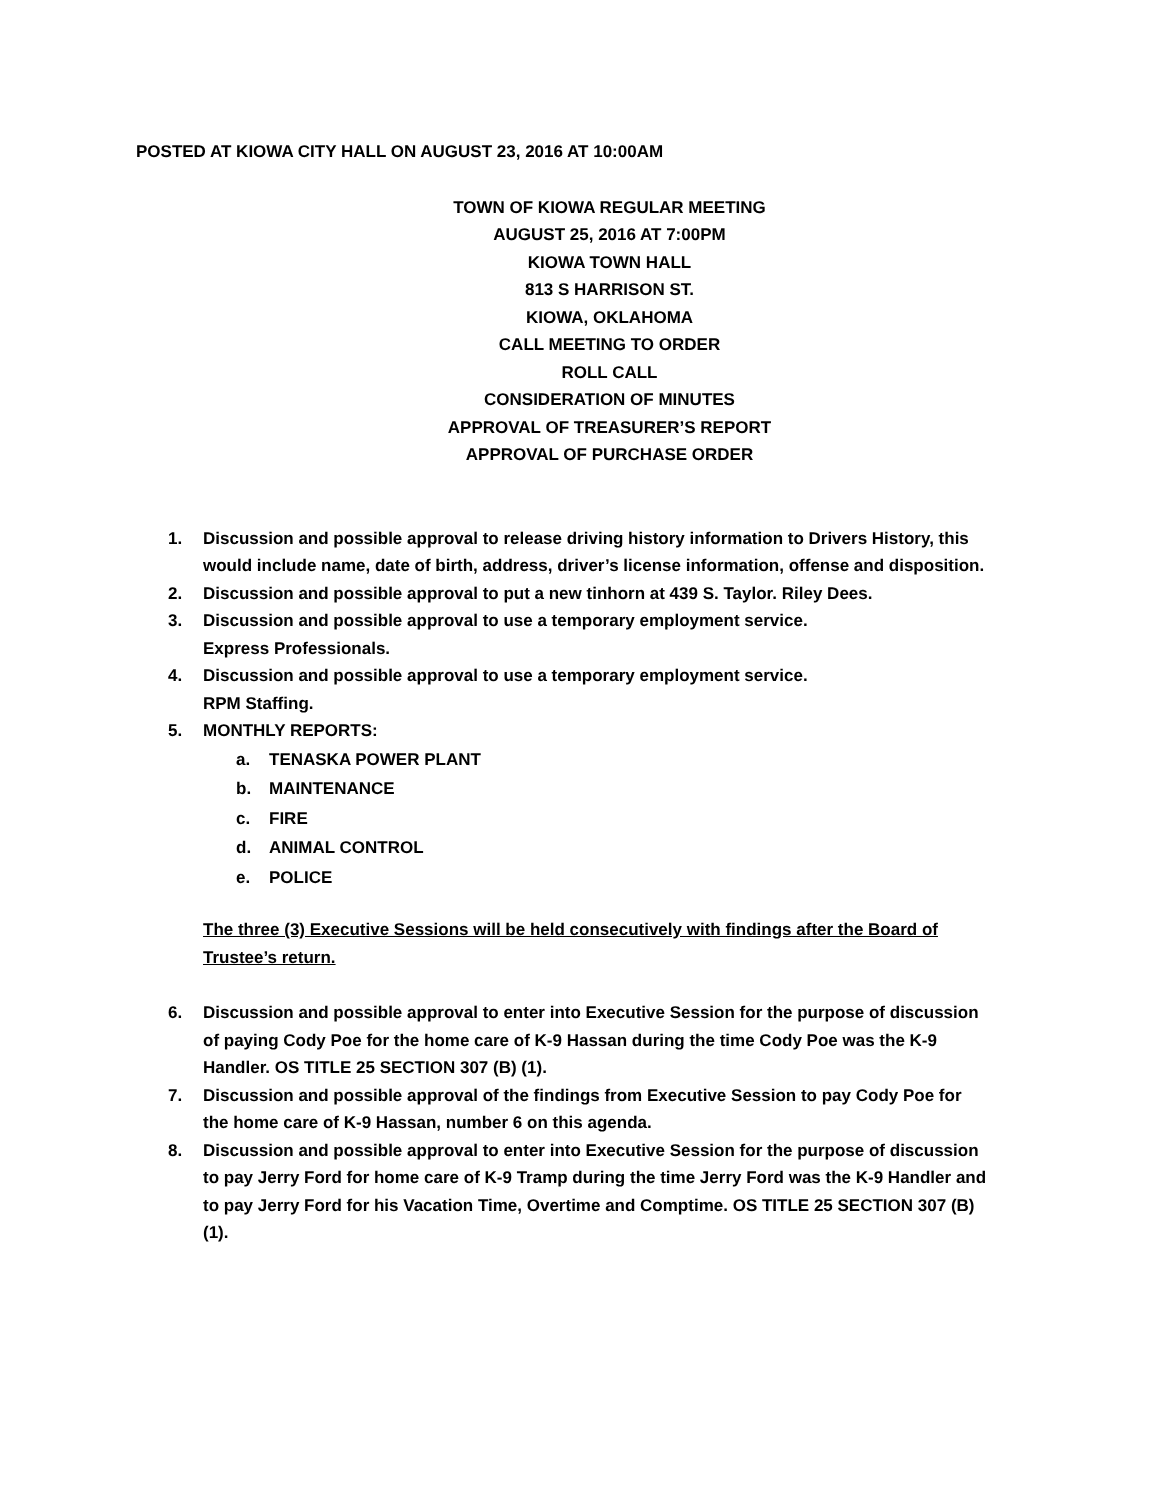POSTED AT KIOWA CITY HALL ON AUGUST 23, 2016 AT 10:00AM
TOWN OF KIOWA REGULAR MEETING
AUGUST 25, 2016 AT 7:00PM
KIOWA TOWN HALL
813 S HARRISON ST.
KIOWA, OKLAHOMA
CALL MEETING TO ORDER
ROLL CALL
CONSIDERATION OF MINUTES
APPROVAL OF TREASURER’S REPORT
APPROVAL OF PURCHASE ORDER
1. Discussion and possible approval to release driving history information to Drivers History, this would include name, date of birth, address, driver’s license information, offense and disposition.
2. Discussion and possible approval to put a new tinhorn at 439 S. Taylor. Riley Dees.
3. Discussion and possible approval to use a temporary employment service.
Express Professionals.
4. Discussion and possible approval to use a temporary employment service.
RPM Staffing.
5. MONTHLY REPORTS:
a. TENASKA POWER PLANT
b. MAINTENANCE
c. FIRE
d. ANIMAL CONTROL
e. POLICE
The three (3) Executive Sessions will be held consecutively with findings after the Board of Trustee’s return.
6. Discussion and possible approval to enter into Executive Session for the purpose of discussion of paying Cody Poe for the home care of K-9 Hassan during the time Cody Poe was the K-9 Handler. OS TITLE 25 SECTION 307 (B) (1).
7. Discussion and possible approval of the findings from Executive Session to pay Cody Poe for the home care of K-9 Hassan, number 6 on this agenda.
8. Discussion and possible approval to enter into Executive Session for the purpose of discussion to pay Jerry Ford for home care of K-9 Tramp during the time Jerry Ford was the K-9 Handler and to pay Jerry Ford for his Vacation Time, Overtime and Comptime. OS TITLE 25 SECTION 307 (B) (1).